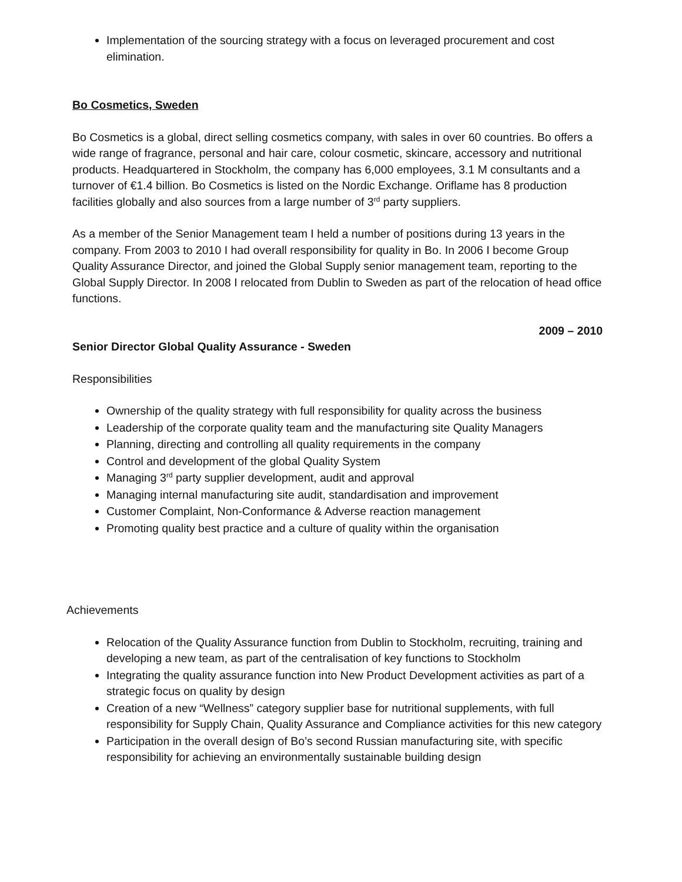Implementation of the sourcing strategy with a focus on leveraged procurement and cost elimination.
Bo Cosmetics, Sweden
Bo Cosmetics is a global, direct selling cosmetics company, with sales in over 60 countries. Bo offers a wide range of fragrance, personal and hair care, colour cosmetic, skincare, accessory and nutritional products. Headquartered in Stockholm, the company has 6,000 employees, 3.1 M consultants and a turnover of €1.4 billion. Bo Cosmetics is listed on the Nordic Exchange. Oriflame has 8 production facilities globally and also sources from a large number of 3<sup>rd</sup> party suppliers.
As a member of the Senior Management team I held a number of positions during 13 years in the company. From 2003 to 2010 I had overall responsibility for quality in Bo. In 2006 I become Group Quality Assurance Director, and joined the Global Supply senior management team, reporting to the Global Supply Director. In 2008 I relocated from Dublin to Sweden as part of the relocation of head office functions.
2009 – 2010
Senior Director Global Quality Assurance - Sweden
Responsibilities
Ownership of the quality strategy with full responsibility for quality across the business
Leadership of the corporate quality team and the manufacturing site Quality Managers
Planning, directing and controlling all quality requirements in the company
Control and development of the global Quality System
Managing 3<sup>rd</sup> party supplier development, audit and approval
Managing internal manufacturing site audit, standardisation and improvement
Customer Complaint, Non-Conformance & Adverse reaction management
Promoting quality best practice and a culture of quality within the organisation
Achievements
Relocation of the Quality Assurance function from Dublin to Stockholm, recruiting, training and developing a new team, as part of the centralisation of key functions to Stockholm
Integrating the quality assurance function into New Product Development activities as part of a strategic focus on quality by design
Creation of a new “Wellness” category supplier base for nutritional supplements, with full responsibility for Supply Chain, Quality Assurance and Compliance activities for this new category
Participation in the overall design of Bo’s second Russian manufacturing site, with specific responsibility for achieving an environmentally sustainable building design